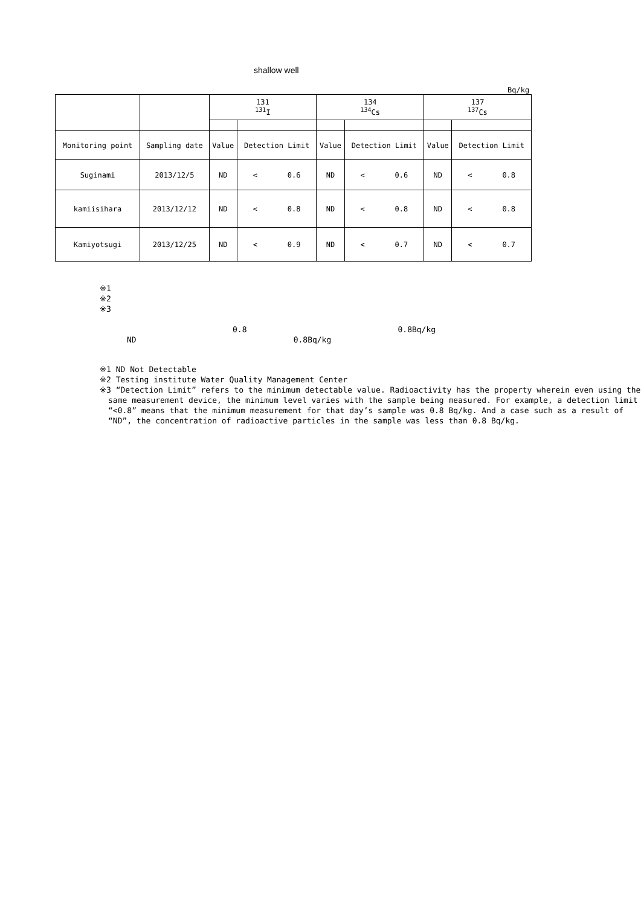shallow well
Bq/kg
| | | 131 <sup>131</sup>I | | 134 <sup>134</sup>Cs | | 137 <sup>137</sup>Cs | |
| --- | --- | --- | --- | --- | --- | --- | --- |
| Monitoring point | Sampling date | Value | Detection Limit | Value | Detection Limit | Value | Detection Limit |
| Suginami | 2013/12/5 | ND | < 0.6 | ND | < 0.6 | ND | < 0.8 |
| kamiisihara | 2013/12/12 | ND | < 0.8 | ND | < 0.8 | ND | < 0.8 |
| Kamiyotsugi | 2013/12/25 | ND | < 0.9 | ND | < 0.7 | ND | < 0.7 |
※1
※2
※3
0.8 0.8Bq/kg
ND 0.8Bq/kg
※1 ND Not Detectable
※2 Testing institute Water Quality Management Center
※3 “Detection Limit” refers to the minimum detectable value. Radioactivity has the property wherein even using the same measurement device, the minimum level varies with the sample being measured. For example, a detection limit “<0.8” means that the minimum measurement for that day’s sample was 0.8 Bq/kg. And a case such as a result of “ND”, the concentration of radioactive particles in the sample was less than 0.8 Bq/kg.